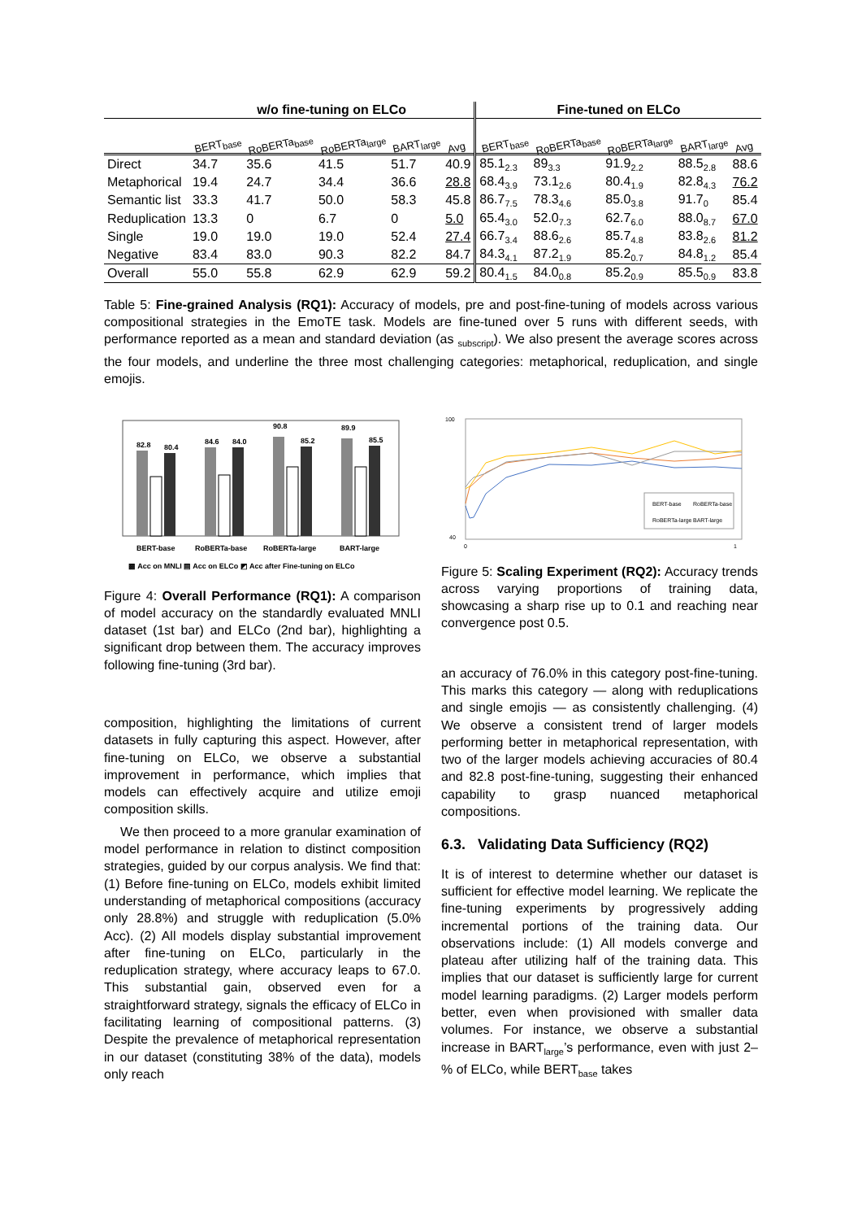| | w/o fine-tuning on ELCo | | | | | Fine-tuned on ELCo | | | | |
| --- | --- | --- | --- | --- | --- | --- | --- | --- | --- | --- |
| | BERT<sub>base</sub> | RoBERTa<sub>base</sub> | RoBERTa<sub>large</sub> | BART<sub>large</sub> | Avg | BERT<sub>base</sub> | RoBERTa<sub>base</sub> | RoBERTa<sub>large</sub> | BART<sub>large</sub> | Avg |
| Direct | 34.7 | 35.6 | 41.5 | 51.7 | 40.9 | 85.1<sub>2.3</sub> | 89<sub>3.3</sub> | 91.9<sub>2.2</sub> | 88.5<sub>2.8</sub> | 88.6 |
| Metaphorical | 19.4 | 24.7 | 34.4 | 36.6 | 28.8 | 68.4<sub>3.9</sub> | 73.1<sub>2.6</sub> | 80.4<sub>1.9</sub> | 82.8<sub>4.3</sub> | 76.2 |
| Semantic list | 33.3 | 41.7 | 50.0 | 58.3 | 45.8 | 86.7<sub>7.5</sub> | 78.3<sub>4.6</sub> | 85.0<sub>3.8</sub> | 91.7<sub>0</sub> | 85.4 |
| Reduplication | 13.3 | 0 | 6.7 | 0 | 5.0 | 65.4<sub>3.0</sub> | 52.0<sub>7.3</sub> | 62.7<sub>6.0</sub> | 88.0<sub>8.7</sub> | 67.0 |
| Single | 19.0 | 19.0 | 19.0 | 52.4 | 27.4 | 66.7<sub>3.4</sub> | 88.6<sub>2.6</sub> | 85.7<sub>4.8</sub> | 83.8<sub>2.6</sub> | 81.2 |
| Negative | 83.4 | 83.0 | 90.3 | 82.2 | 84.7 | 84.3<sub>4.1</sub> | 87.2<sub>1.9</sub> | 85.2<sub>0.7</sub> | 84.8<sub>1.2</sub> | 85.4 |
| Overall | 55.0 | 55.8 | 62.9 | 62.9 | 59.2 | 80.4<sub>1.5</sub> | 84.0<sub>0.8</sub> | 85.2<sub>0.9</sub> | 85.5<sub>0.9</sub> | 83.8 |
Table 5: Fine-grained Analysis (RQ1): Accuracy of models, pre and post-fine-tuning of models across various compositional strategies in the EmoTE task. Models are fine-tuned over 5 runs with different seeds, with performance reported as a mean and standard deviation (as <sub>subscript</sub>). We also present the average scores across the four models, and underline the three most challenging categories: metaphorical, reduplication, and single emojis.
82.8
80.4
84.6
84.0
90.8
85.2
89.9
85.5
BERT-base
RoBERTa-base
RoBERTa-large
BART-large
▩ Acc on MNLI ▤ Acc on ELCo ◩ Acc after Fine-tuning on ELCo
Figure 4: Overall Performance (RQ1): A comparison of model accuracy on the standardly evaluated MNLI dataset (1st bar) and ELCo (2nd bar), highlighting a significant drop between them. The accuracy improves following fine-tuning (3rd bar).
composition, highlighting the limitations of current datasets in fully capturing this aspect. However, after fine-tuning on ELCo, we observe a substantial improvement in performance, which implies that models can effectively acquire and utilize emoji composition skills.
We then proceed to a more granular examination of model performance in relation to distinct composition strategies, guided by our corpus analysis. We find that: (1) Before fine-tuning on ELCo, models exhibit limited understanding of metaphorical compositions (accuracy only 28.8%) and struggle with reduplication (5.0% Acc). (2) All models display substantial improvement after fine-tuning on ELCo, particularly in the reduplication strategy, where accuracy leaps to 67.0. This substantial gain, observed even for a straightforward strategy, signals the efficacy of ELCo in facilitating learning of compositional patterns. (3) Despite the prevalence of metaphorical representation in our dataset (constituting 38% of the data), models only reach
BERT-base
RoBERTa-base
RoBERTa-large
BART-large
100
40
0
1
Figure 5: Scaling Experiment (RQ2): Accuracy trends across varying proportions of training data, showcasing a sharp rise up to 0.1 and reaching near convergence post 0.5.
an accuracy of 76.0% in this category post-fine-tuning. This marks this category — along with reduplications and single emojis — as consistently challenging. (4) We observe a consistent trend of larger models performing better in metaphorical representation, with two of the larger models achieving accuracies of 80.4 and 82.8 post-fine-tuning, suggesting their enhanced capability to grasp nuanced metaphorical compositions.
6.3. Validating Data Sufficiency (RQ2)
It is of interest to determine whether our dataset is sufficient for effective model learning. We replicate the fine-tuning experiments by progressively adding incremental portions of the training data. Our observations include: (1) All models converge and plateau after utilizing half of the training data. This implies that our dataset is sufficiently large for current model learning paradigms. (2) Larger models perform better, even when provisioned with smaller data volumes. For instance, we observe a substantial increase in BART<sub>large</sub>’s performance, even with just 2–% of ELCo, while BERT<sub>base</sub> takes